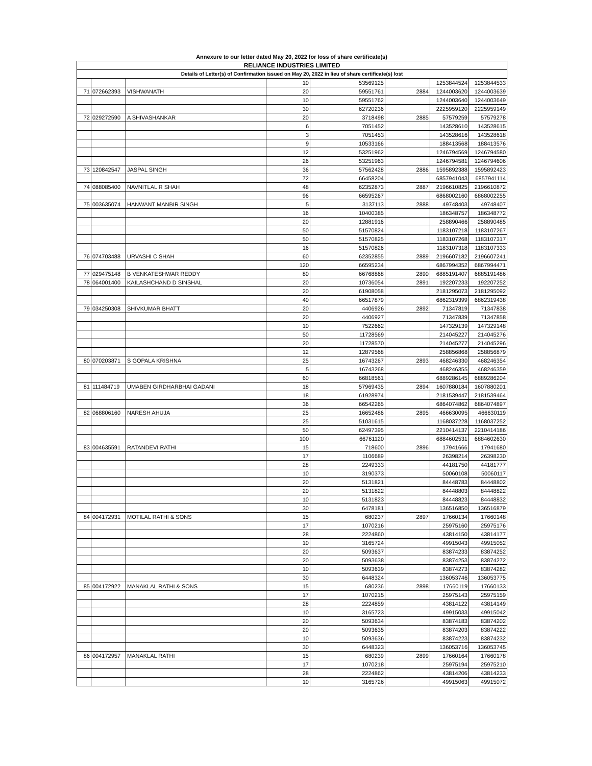Annexure to our letter dated May 20, 2022 for loss of share certificate(s)
| RELIANCE INDUSTRIES LIMITED | | | | | | | |
| Details of Letter(s) of Confirmation issued on May 20, 2022 in lieu of share certificate(s) lost | | | | | | | |
| | | | 10 | 53569125 | | 1253844524 | 1253844533 |
| 71 | 072662393 | VISHWANATH | 20 | 59551761 | 2884 | 1244003620 | 1244003639 |
| | | | 10 | 59551762 | | 1244003640 | 1244003649 |
| | | | 30 | 62720236 | | 2225959120 | 2225959149 |
| 72 | 029272590 | A SHIVASHANKAR | 20 | 3718498 | 2885 | 57579259 | 57579278 |
| | | | 6 | 7051452 | | 143528610 | 143528615 |
| | | | 3 | 7051453 | | 143528616 | 143528618 |
| | | | 9 | 10533166 | | 188413568 | 188413576 |
| | | | 12 | 53251962 | | 1246794569 | 1246794580 |
| | | | 26 | 53251963 | | 1246794581 | 1246794606 |
| 73 | 120842547 | JASPAL SINGH | 36 | 57562428 | 2886 | 1595892388 | 1595892423 |
| | | | 72 | 66458204 | | 6857941043 | 6857941114 |
| 74 | 088085400 | NAVNITLAL R SHAH | 48 | 62352873 | 2887 | 2196610825 | 2196610872 |
| | | | 96 | 66595267 | | 6868002160 | 6868002255 |
| 75 | 003635074 | HANWANT MANBIR SINGH | 5 | 3137113 | 2888 | 49748403 | 49748407 |
| | | | 16 | 10400385 | | 186348757 | 186348772 |
| | | | 20 | 12881916 | | 258890466 | 258890485 |
| | | | 50 | 51570824 | | 1183107218 | 1183107267 |
| | | | 50 | 51570825 | | 1183107268 | 1183107317 |
| | | | 16 | 51570826 | | 1183107318 | 1183107333 |
| 76 | 074703488 | URVASHI C SHAH | 60 | 62352855 | 2889 | 2196607182 | 2196607241 |
| | | | 120 | 66595234 | | 6867994352 | 6867994471 |
| 77 | 029475148 | B VENKATESHWAR REDDY | 80 | 66768868 | 2890 | 6885191407 | 6885191486 |
| 78 | 064001400 | KAILASHCHAND D SINSHAL | 20 | 10736054 | 2891 | 192207233 | 192207252 |
| | | | 20 | 61908058 | | 2181295073 | 2181295092 |
| | | | 40 | 66517879 | | 6862319399 | 6862319438 |
| 79 | 034250308 | SHIVKUMAR BHATT | 20 | 4406926 | 2892 | 71347819 | 71347838 |
| | | | 20 | 4406927 | | 71347839 | 71347858 |
| | | | 10 | 7522662 | | 147329139 | 147329148 |
| | | | 50 | 11728569 | | 214045227 | 214045276 |
| | | | 20 | 11728570 | | 214045277 | 214045296 |
| | | | 12 | 12879568 | | 258856868 | 258856879 |
| 80 | 070203871 | S GOPALA KRISHNA | 25 | 16743267 | 2893 | 468246330 | 468246354 |
| | | | 5 | 16743268 | | 468246355 | 468246359 |
| | | | 60 | 66818561 | | 6889286145 | 6889286204 |
| 81 | 111484719 | UMABEN GIRDHARBHAI GADANI | 18 | 57969435 | 2894 | 1607880184 | 1607880201 |
| | | | 18 | 61928974 | | 2181539447 | 2181539464 |
| | | | 36 | 66542265 | | 6864074862 | 6864074897 |
| 82 | 068806160 | NARESH AHUJA | 25 | 16652486 | 2895 | 466630095 | 466630119 |
| | | | 25 | 51031615 | | 1168037228 | 1168037252 |
| | | | 50 | 62497395 | | 2210414137 | 2210414186 |
| | | | 100 | 66761120 | | 6884602531 | 6884602630 |
| 83 | 004635591 | RATANDEVI RATHI | 15 | 718600 | 2896 | 17941666 | 17941680 |
| | | | 17 | 1106689 | | 26398214 | 26398230 |
| | | | 28 | 2249333 | | 44181750 | 44181777 |
| | | | 10 | 3190373 | | 50060108 | 50060117 |
| | | | 20 | 5131821 | | 84448783 | 84448802 |
| | | | 20 | 5131822 | | 84448803 | 84448822 |
| | | | 10 | 5131823 | | 84448823 | 84448832 |
| | | | 30 | 6478181 | | 136516850 | 136516879 |
| 84 | 004172931 | MOTILAL RATHI & SONS | 15 | 680237 | 2897 | 17660134 | 17660148 |
| | | | 17 | 1070216 | | 25975160 | 25975176 |
| | | | 28 | 2224860 | | 43814150 | 43814177 |
| | | | 10 | 3165724 | | 49915043 | 49915052 |
| | | | 20 | 5093637 | | 83874233 | 83874252 |
| | | | 20 | 5093638 | | 83874253 | 83874272 |
| | | | 10 | 5093639 | | 83874273 | 83874282 |
| | | | 30 | 6448324 | | 136053746 | 136053775 |
| 85 | 004172922 | MANAKLAL RATHI & SONS | 15 | 680236 | 2898 | 17660119 | 17660133 |
| | | | 17 | 1070215 | | 25975143 | 25975159 |
| | | | 28 | 2224859 | | 43814122 | 43814149 |
| | | | 10 | 3165723 | | 49915033 | 49915042 |
| | | | 20 | 5093634 | | 83874183 | 83874202 |
| | | | 20 | 5093635 | | 83874203 | 83874222 |
| | | | 10 | 5093636 | | 83874223 | 83874232 |
| | | | 30 | 6448323 | | 136053716 | 136053745 |
| 86 | 004172957 | MANAKLAL RATHI | 15 | 680239 | 2899 | 17660164 | 17660178 |
| | | | 17 | 1070218 | | 25975194 | 25975210 |
| | | | 28 | 2224862 | | 43814206 | 43814233 |
| | | | 10 | 3165726 | | 49915063 | 49915072 |